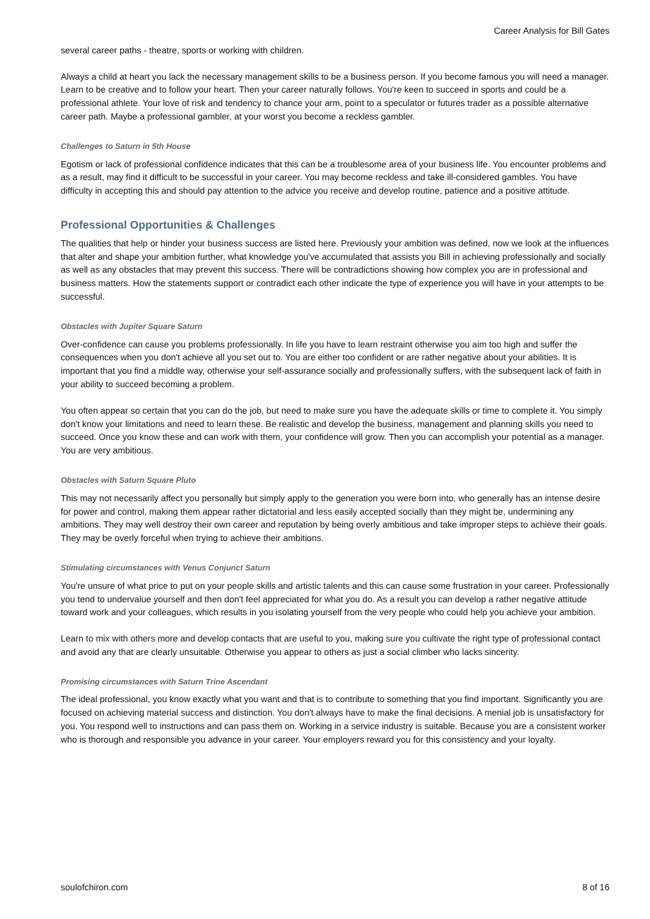Career Analysis for Bill Gates
several career paths - theatre, sports or working with children.
Always a child at heart you lack the necessary management skills to be a business person. If you become famous you will need a manager. Learn to be creative and to follow your heart. Then your career naturally follows. You're keen to succeed in sports and could be a professional athlete. Your love of risk and tendency to chance your arm, point to a speculator or futures trader as a possible alternative career path. Maybe a professional gambler, at your worst you become a reckless gambler.
Challenges to Saturn in 5th House
Egotism or lack of professional confidence indicates that this can be a troublesome area of your business life. You encounter problems and as a result, may find it difficult to be successful in your career. You may become reckless and take ill-considered gambles. You have difficulty in accepting this and should pay attention to the advice you receive and develop routine, patience and a positive attitude.
Professional Opportunities & Challenges
The qualities that help or hinder your business success are listed here. Previously your ambition was defined, now we look at the influences that alter and shape your ambition further, what knowledge you've accumulated that assists you Bill in achieving professionally and socially as well as any obstacles that may prevent this success. There will be contradictions showing how complex you are in professional and business matters. How the statements support or contradict each other indicate the type of experience you will have in your attempts to be successful.
Obstacles with Jupiter Square Saturn
Over-confidence can cause you problems professionally. In life you have to learn restraint otherwise you aim too high and suffer the consequences when you don't achieve all you set out to. You are either too confident or are rather negative about your abilities. It is important that you find a middle way, otherwise your self-assurance socially and professionally suffers, with the subsequent lack of faith in your ability to succeed becoming a problem.
You often appear so certain that you can do the job, but need to make sure you have the adequate skills or time to complete it. You simply don't know your limitations and need to learn these. Be realistic and develop the business, management and planning skills you need to succeed. Once you know these and can work with them, your confidence will grow. Then you can accomplish your potential as a manager. You are very ambitious.
Obstacles with Saturn Square Pluto
This may not necessarily affect you personally but simply apply to the generation you were born into, who generally has an intense desire for power and control, making them appear rather dictatorial and less easily accepted socially than they might be, undermining any ambitions. They may well destroy their own career and reputation by being overly ambitious and take improper steps to achieve their goals. They may be overly forceful when trying to achieve their ambitions.
Stimulating circumstances with Venus Conjunct Saturn
You're unsure of what price to put on your people skills and artistic talents and this can cause some frustration in your career. Professionally you tend to undervalue yourself and then don't feel appreciated for what you do. As a result you can develop a rather negative attitude toward work and your colleagues, which results in you isolating yourself from the very people who could help you achieve your ambition.
Learn to mix with others more and develop contacts that are useful to you, making sure you cultivate the right type of professional contact and avoid any that are clearly unsuitable. Otherwise you appear to others as just a social climber who lacks sincerity.
Promising circumstances with Saturn Trine Ascendant
The ideal professional, you know exactly what you want and that is to contribute to something that you find important. Significantly you are focused on achieving material success and distinction. You don't always have to make the final decisions. A menial job is unsatisfactory for you. You respond well to instructions and can pass them on. Working in a service industry is suitable. Because you are a consistent worker who is thorough and responsible you advance in your career. Your employers reward you for this consistency and your loyalty.
soulofchiron.com 8 of 16